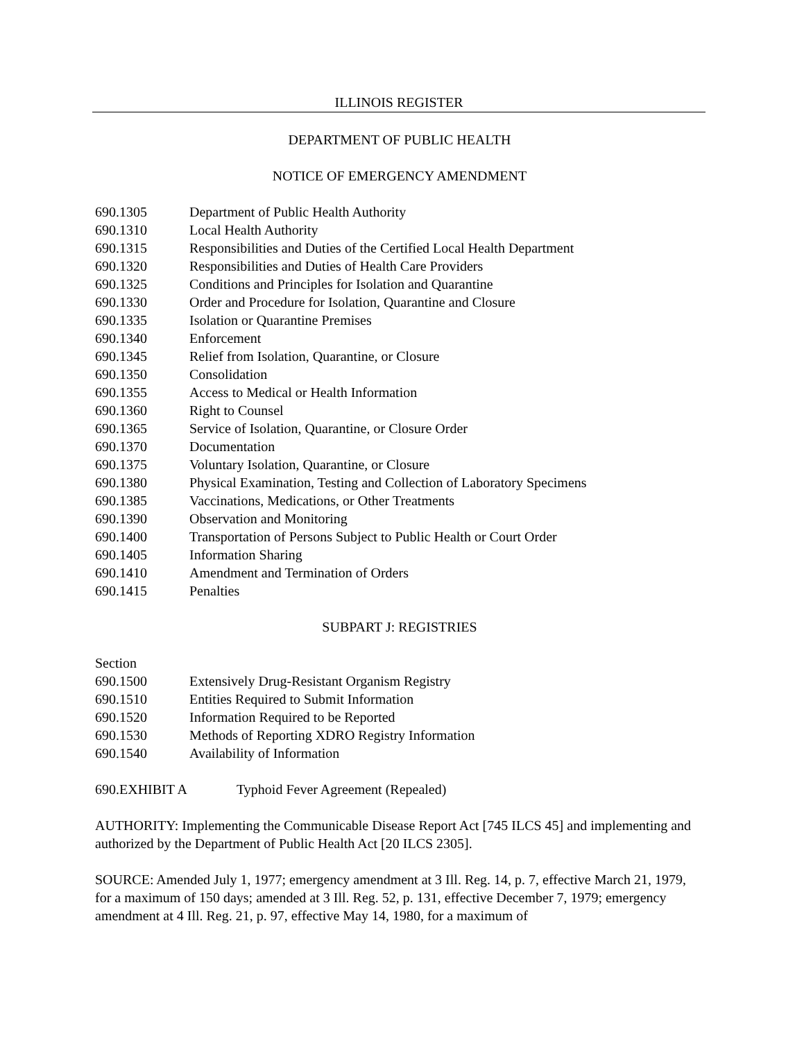ILLINOIS REGISTER
DEPARTMENT OF PUBLIC HEALTH
NOTICE OF EMERGENCY AMENDMENT
690.1305 Department of Public Health Authority
690.1310 Local Health Authority
690.1315 Responsibilities and Duties of the Certified Local Health Department
690.1320 Responsibilities and Duties of Health Care Providers
690.1325 Conditions and Principles for Isolation and Quarantine
690.1330 Order and Procedure for Isolation, Quarantine and Closure
690.1335 Isolation or Quarantine Premises
690.1340 Enforcement
690.1345 Relief from Isolation, Quarantine, or Closure
690.1350 Consolidation
690.1355 Access to Medical or Health Information
690.1360 Right to Counsel
690.1365 Service of Isolation, Quarantine, or Closure Order
690.1370 Documentation
690.1375 Voluntary Isolation, Quarantine, or Closure
690.1380 Physical Examination, Testing and Collection of Laboratory Specimens
690.1385 Vaccinations, Medications, or Other Treatments
690.1390 Observation and Monitoring
690.1400 Transportation of Persons Subject to Public Health or Court Order
690.1405 Information Sharing
690.1410 Amendment and Termination of Orders
690.1415 Penalties
SUBPART J: REGISTRIES
Section
690.1500 Extensively Drug-Resistant Organism Registry
690.1510 Entities Required to Submit Information
690.1520 Information Required to be Reported
690.1530 Methods of Reporting XDRO Registry Information
690.1540 Availability of Information
690.EXHIBIT A Typhoid Fever Agreement (Repealed)
AUTHORITY: Implementing the Communicable Disease Report Act [745 ILCS 45] and implementing and authorized by the Department of Public Health Act [20 ILCS 2305].
SOURCE: Amended July 1, 1977; emergency amendment at 3 Ill. Reg. 14, p. 7, effective March 21, 1979, for a maximum of 150 days; amended at 3 Ill. Reg. 52, p. 131, effective December 7, 1979; emergency amendment at 4 Ill. Reg. 21, p. 97, effective May 14, 1980, for a maximum of